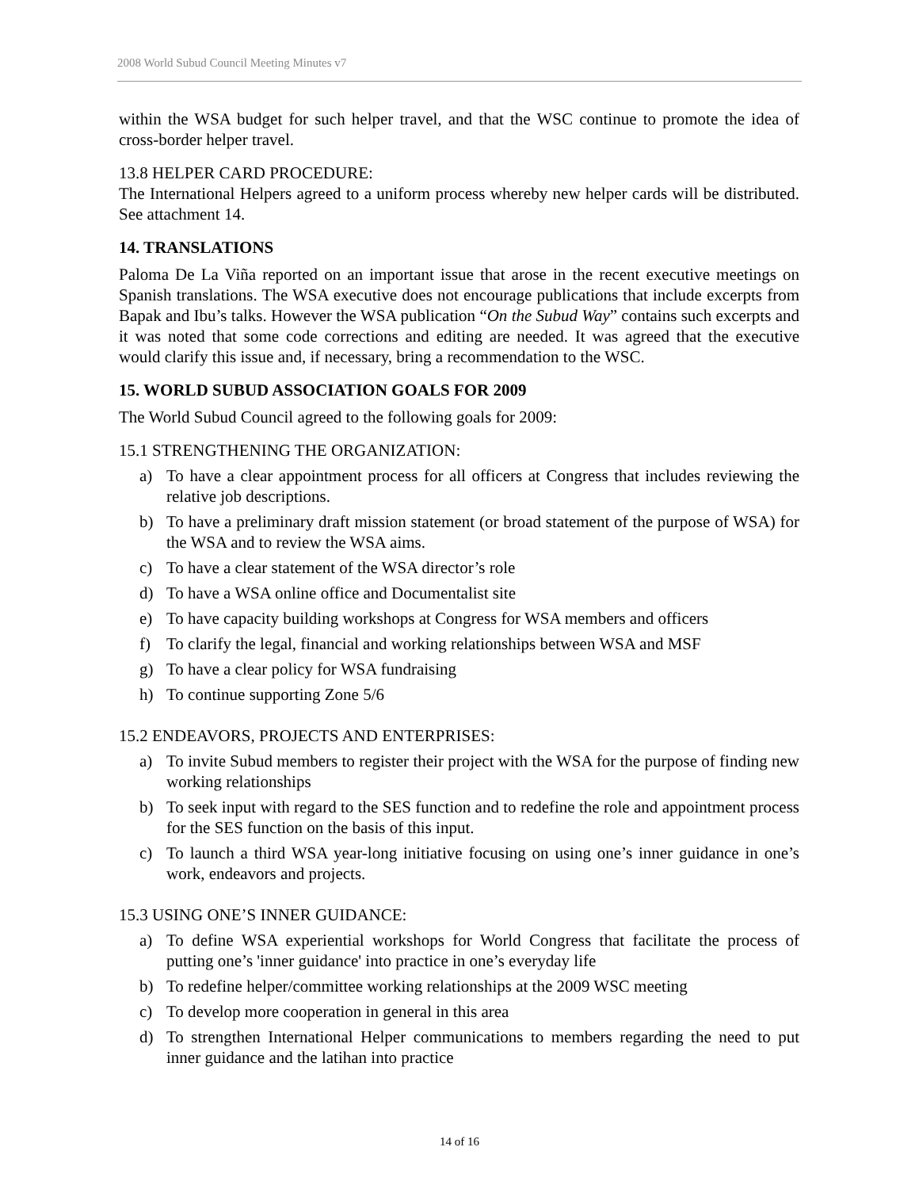2008 World Subud Council Meeting Minutes v7
within the WSA budget for such helper travel, and that the WSC continue to promote the idea of cross-border helper travel.
13.8 HELPER CARD PROCEDURE:
The International Helpers agreed to a uniform process whereby new helper cards will be distributed. See attachment 14.
14. TRANSLATIONS
Paloma De La Viña reported on an important issue that arose in the recent executive meetings on Spanish translations. The WSA executive does not encourage publications that include excerpts from Bapak and Ibu’s talks. However the WSA publication “On the Subud Way” contains such excerpts and it was noted that some code corrections and editing are needed. It was agreed that the executive would clarify this issue and, if necessary, bring a recommendation to the WSC.
15. WORLD SUBUD ASSOCIATION GOALS FOR 2009
The World Subud Council agreed to the following goals for 2009:
15.1 STRENGTHENING THE ORGANIZATION:
a) To have a clear appointment process for all officers at Congress that includes reviewing the relative job descriptions.
b) To have a preliminary draft mission statement (or broad statement of the purpose of WSA) for the WSA and to review the WSA aims.
c) To have a clear statement of the WSA director’s role
d) To have a WSA online office and Documentalist site
e) To have capacity building workshops at Congress for WSA members and officers
f) To clarify the legal, financial and working relationships between WSA and MSF
g) To have a clear policy for WSA fundraising
h) To continue supporting Zone 5/6
15.2 ENDEAVORS, PROJECTS AND ENTERPRISES:
a) To invite Subud members to register their project with the WSA for the purpose of finding new working relationships
b) To seek input with regard to the SES function and to redefine the role and appointment process for the SES function on the basis of this input.
c) To launch a third WSA year-long initiative focusing on using one’s inner guidance in one’s work, endeavors and projects.
15.3 USING ONE’S INNER GUIDANCE:
a) To define WSA experiential workshops for World Congress that facilitate the process of putting one’s 'inner guidance' into practice in one’s everyday life
b) To redefine helper/committee working relationships at the 2009 WSC meeting
c) To develop more cooperation in general in this area
d) To strengthen International Helper communications to members regarding the need to put inner guidance and the latihan into practice
14 of 16